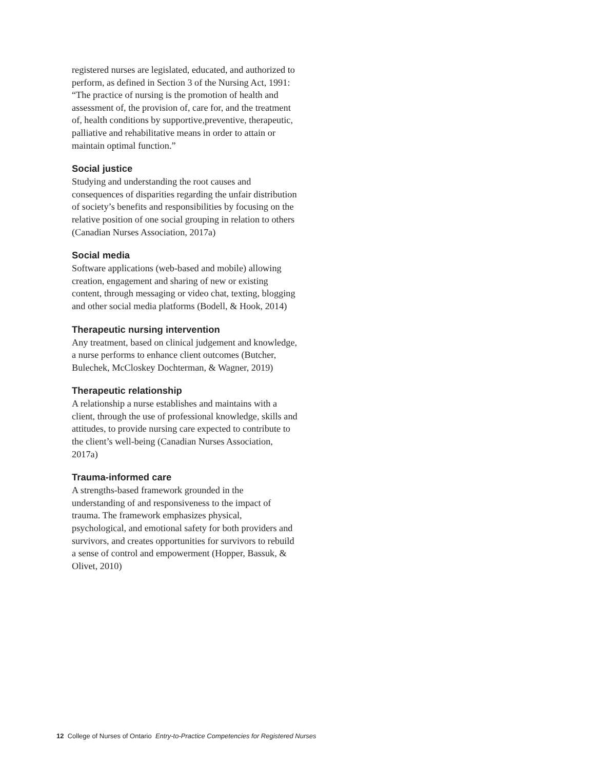registered nurses are legislated, educated, and authorized to perform, as defined in Section 3 of the Nursing Act, 1991: “The practice of nursing is the promotion of health and assessment of, the provision of, care for, and the treatment of, health conditions by supportive,preventive, therapeutic, palliative and rehabilitative means in order to attain or maintain optimal function.”
Social justice
Studying and understanding the root causes and consequences of disparities regarding the unfair distribution of society’s benefits and responsibilities by focusing on the relative position of one social grouping in relation to others (Canadian Nurses Association, 2017a)
Social media
Software applications (web-based and mobile) allowing creation, engagement and sharing of new or existing content, through messaging or video chat, texting, blogging and other social media platforms (Bodell, & Hook, 2014)
Therapeutic nursing intervention
Any treatment, based on clinical judgement and knowledge, a nurse performs to enhance client outcomes (Butcher, Bulechek, McCloskey Dochterman, & Wagner, 2019)
Therapeutic relationship
A relationship a nurse establishes and maintains with a client, through the use of professional knowledge, skills and attitudes, to provide nursing care expected to contribute to the client’s well-being (Canadian Nurses Association, 2017a)
Trauma-informed care
A strengths-based framework grounded in the understanding of and responsiveness to the impact of trauma. The framework emphasizes physical, psychological, and emotional safety for both providers and survivors, and creates opportunities for survivors to rebuild a sense of control and empowerment (Hopper, Bassuk, & Olivet, 2010)
12 College of Nurses of Ontario Entry-to-Practice Competencies for Registered Nurses